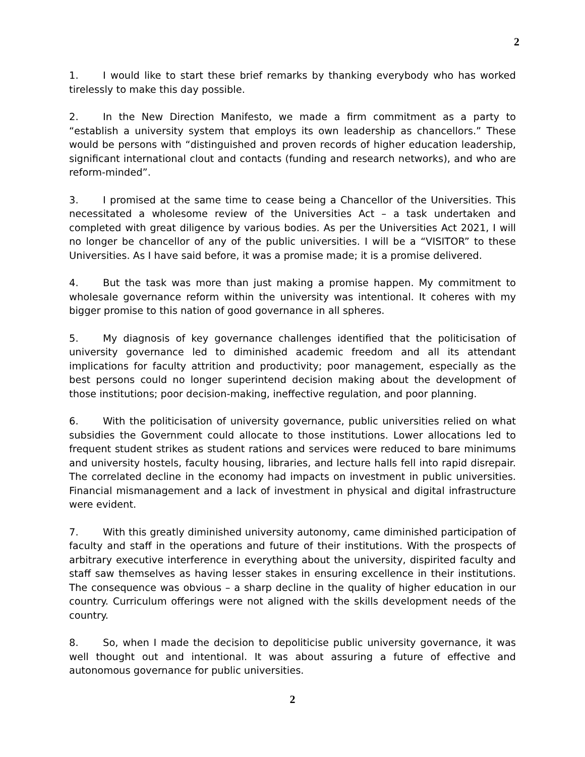2
1. I would like to start these brief remarks by thanking everybody who has worked tirelessly to make this day possible.
2. In the New Direction Manifesto, we made a firm commitment as a party to “establish a university system that employs its own leadership as chancellors.” These would be persons with “distinguished and proven records of higher education leadership, significant international clout and contacts (funding and research networks), and who are reform-minded”.
3. I promised at the same time to cease being a Chancellor of the Universities. This necessitated a wholesome review of the Universities Act – a task undertaken and completed with great diligence by various bodies. As per the Universities Act 2021, I will no longer be chancellor of any of the public universities. I will be a “VISITOR” to these Universities. As I have said before, it was a promise made; it is a promise delivered.
4. But the task was more than just making a promise happen. My commitment to wholesale governance reform within the university was intentional. It coheres with my bigger promise to this nation of good governance in all spheres.
5. My diagnosis of key governance challenges identified that the politicisation of university governance led to diminished academic freedom and all its attendant implications for faculty attrition and productivity; poor management, especially as the best persons could no longer superintend decision making about the development of those institutions; poor decision-making, ineffective regulation, and poor planning.
6. With the politicisation of university governance, public universities relied on what subsidies the Government could allocate to those institutions. Lower allocations led to frequent student strikes as student rations and services were reduced to bare minimums and university hostels, faculty housing, libraries, and lecture halls fell into rapid disrepair. The correlated decline in the economy had impacts on investment in public universities. Financial mismanagement and a lack of investment in physical and digital infrastructure were evident.
7. With this greatly diminished university autonomy, came diminished participation of faculty and staff in the operations and future of their institutions. With the prospects of arbitrary executive interference in everything about the university, dispirited faculty and staff saw themselves as having lesser stakes in ensuring excellence in their institutions. The consequence was obvious – a sharp decline in the quality of higher education in our country. Curriculum offerings were not aligned with the skills development needs of the country.
8. So, when I made the decision to depoliticise public university governance, it was well thought out and intentional. It was about assuring a future of effective and autonomous governance for public universities.
2